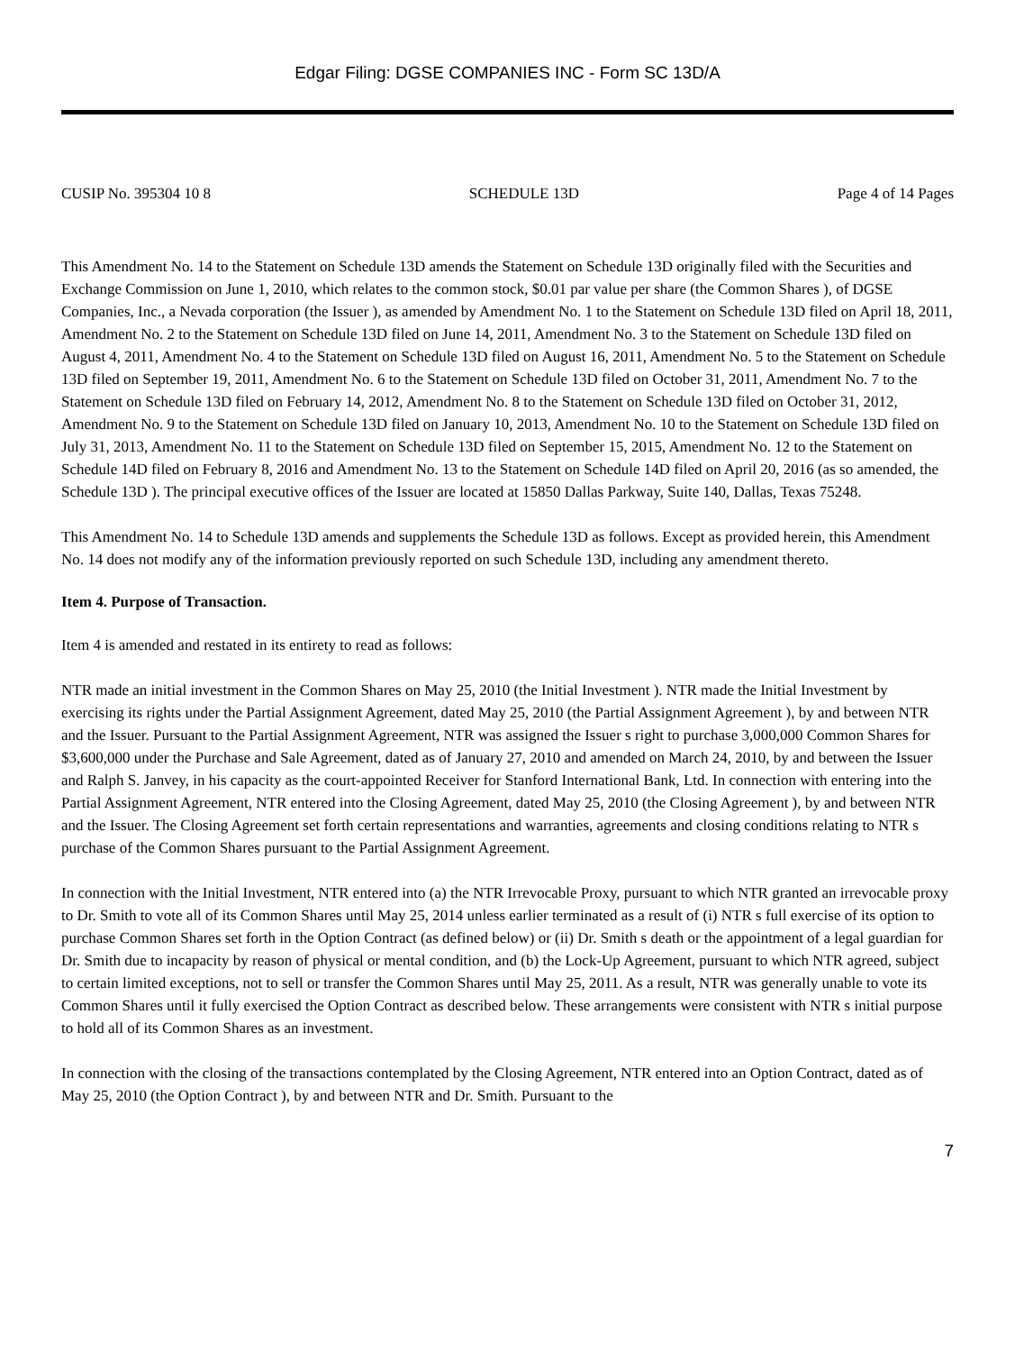Edgar Filing: DGSE COMPANIES INC - Form SC 13D/A
CUSIP No. 395304 10 8 SCHEDULE 13D Page 4 of 14 Pages
This Amendment No. 14 to the Statement on Schedule 13D amends the Statement on Schedule 13D originally filed with the Securities and Exchange Commission on June 1, 2010, which relates to the common stock, $0.01 par value per share (the Common Shares ), of DGSE Companies, Inc., a Nevada corporation (the Issuer ), as amended by Amendment No. 1 to the Statement on Schedule 13D filed on April 18, 2011, Amendment No. 2 to the Statement on Schedule 13D filed on June 14, 2011, Amendment No. 3 to the Statement on Schedule 13D filed on August 4, 2011, Amendment No. 4 to the Statement on Schedule 13D filed on August 16, 2011, Amendment No. 5 to the Statement on Schedule 13D filed on September 19, 2011, Amendment No. 6 to the Statement on Schedule 13D filed on October 31, 2011, Amendment No. 7 to the Statement on Schedule 13D filed on February 14, 2012, Amendment No. 8 to the Statement on Schedule 13D filed on October 31, 2012, Amendment No. 9 to the Statement on Schedule 13D filed on January 10, 2013, Amendment No. 10 to the Statement on Schedule 13D filed on July 31, 2013, Amendment No. 11 to the Statement on Schedule 13D filed on September 15, 2015, Amendment No. 12 to the Statement on Schedule 14D filed on February 8, 2016 and Amendment No. 13 to the Statement on Schedule 14D filed on April 20, 2016 (as so amended, the Schedule 13D ). The principal executive offices of the Issuer are located at 15850 Dallas Parkway, Suite 140, Dallas, Texas 75248.
This Amendment No. 14 to Schedule 13D amends and supplements the Schedule 13D as follows. Except as provided herein, this Amendment No. 14 does not modify any of the information previously reported on such Schedule 13D, including any amendment thereto.
Item 4. Purpose of Transaction.
Item 4 is amended and restated in its entirety to read as follows:
NTR made an initial investment in the Common Shares on May 25, 2010 (the Initial Investment ). NTR made the Initial Investment by exercising its rights under the Partial Assignment Agreement, dated May 25, 2010 (the Partial Assignment Agreement ), by and between NTR and the Issuer. Pursuant to the Partial Assignment Agreement, NTR was assigned the Issuer s right to purchase 3,000,000 Common Shares for $3,600,000 under the Purchase and Sale Agreement, dated as of January 27, 2010 and amended on March 24, 2010, by and between the Issuer and Ralph S. Janvey, in his capacity as the court-appointed Receiver for Stanford International Bank, Ltd. In connection with entering into the Partial Assignment Agreement, NTR entered into the Closing Agreement, dated May 25, 2010 (the Closing Agreement ), by and between NTR and the Issuer. The Closing Agreement set forth certain representations and warranties, agreements and closing conditions relating to NTR s purchase of the Common Shares pursuant to the Partial Assignment Agreement.
In connection with the Initial Investment, NTR entered into (a) the NTR Irrevocable Proxy, pursuant to which NTR granted an irrevocable proxy to Dr. Smith to vote all of its Common Shares until May 25, 2014 unless earlier terminated as a result of (i) NTR s full exercise of its option to purchase Common Shares set forth in the Option Contract (as defined below) or (ii) Dr. Smith s death or the appointment of a legal guardian for Dr. Smith due to incapacity by reason of physical or mental condition, and (b) the Lock-Up Agreement, pursuant to which NTR agreed, subject to certain limited exceptions, not to sell or transfer the Common Shares until May 25, 2011. As a result, NTR was generally unable to vote its Common Shares until it fully exercised the Option Contract as described below. These arrangements were consistent with NTR s initial purpose to hold all of its Common Shares as an investment.
In connection with the closing of the transactions contemplated by the Closing Agreement, NTR entered into an Option Contract, dated as of May 25, 2010 (the Option Contract ), by and between NTR and Dr. Smith. Pursuant to the
7